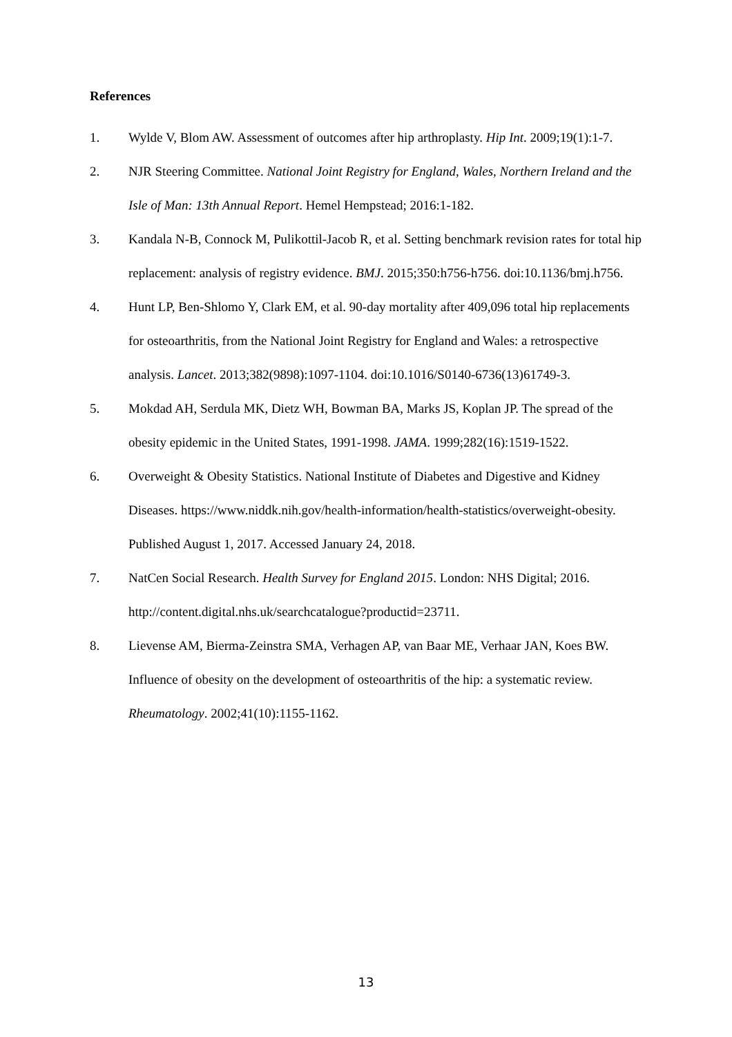References
1. Wylde V, Blom AW. Assessment of outcomes after hip arthroplasty. Hip Int. 2009;19(1):1-7.
2. NJR Steering Committee. National Joint Registry for England, Wales, Northern Ireland and the Isle of Man: 13th Annual Report. Hemel Hempstead; 2016:1-182.
3. Kandala N-B, Connock M, Pulikottil-Jacob R, et al. Setting benchmark revision rates for total hip replacement: analysis of registry evidence. BMJ. 2015;350:h756-h756. doi:10.1136/bmj.h756.
4. Hunt LP, Ben-Shlomo Y, Clark EM, et al. 90-day mortality after 409,096 total hip replacements for osteoarthritis, from the National Joint Registry for England and Wales: a retrospective analysis. Lancet. 2013;382(9898):1097-1104. doi:10.1016/S0140-6736(13)61749-3.
5. Mokdad AH, Serdula MK, Dietz WH, Bowman BA, Marks JS, Koplan JP. The spread of the obesity epidemic in the United States, 1991-1998. JAMA. 1999;282(16):1519-1522.
6. Overweight & Obesity Statistics. National Institute of Diabetes and Digestive and Kidney Diseases. https://www.niddk.nih.gov/health-information/health-statistics/overweight-obesity. Published August 1, 2017. Accessed January 24, 2018.
7. NatCen Social Research. Health Survey for England 2015. London: NHS Digital; 2016. http://content.digital.nhs.uk/searchcatalogue?productid=23711.
8. Lievense AM, Bierma-Zeinstra SMA, Verhagen AP, van Baar ME, Verhaar JAN, Koes BW. Influence of obesity on the development of osteoarthritis of the hip: a systematic review. Rheumatology. 2002;41(10):1155-1162.
13